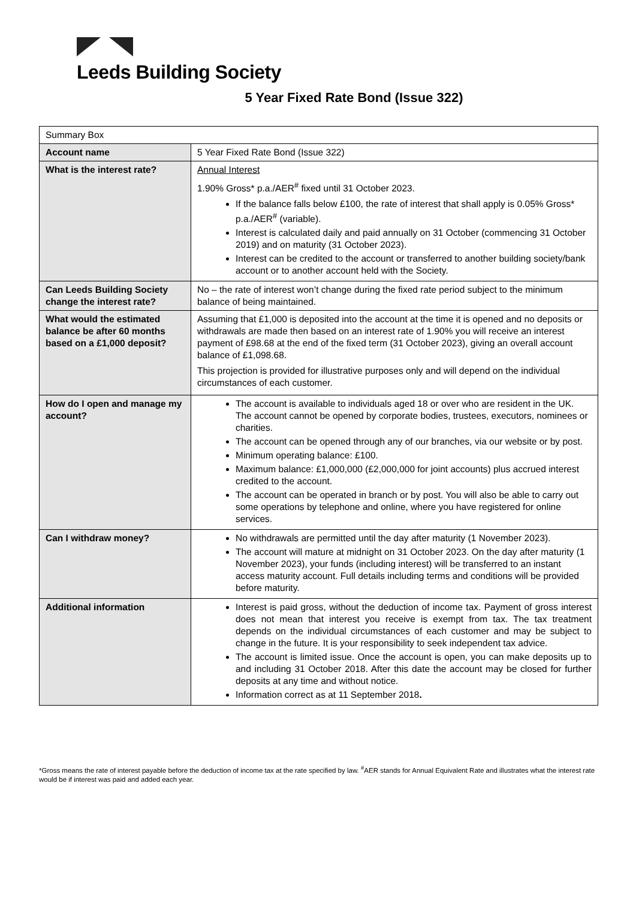Leeds Building Society
5 Year Fixed Rate Bond (Issue 322)
| Summary Box | |
| Account name | 5 Year Fixed Rate Bond (Issue 322) |
| What is the interest rate? | Annual Interest 1.90% Gross* p.a./AER<sup>#</sup> fixed until 31 October 2023. If the balance falls below £100, the rate of interest that shall apply is 0.05% Gross* p.a./AER<sup>#</sup> (variable). Interest is calculated daily and paid annually on 31 October (commencing 31 October 2019) and on maturity (31 October 2023). Interest can be credited to the account or transferred to another building society/bank account or to another account held with the Society. |
| Can Leeds Building Society change the interest rate? | No – the rate of interest won’t change during the fixed rate period subject to the minimum balance of being maintained. |
| What would the estimated balance be after 60 months based on a £1,000 deposit? | Assuming that £1,000 is deposited into the account at the time it is opened and no deposits or withdrawals are made then based on an interest rate of 1.90% you will receive an interest payment of £98.68 at the end of the fixed term (31 October 2023), giving an overall account balance of £1,098.68. This projection is provided for illustrative purposes only and will depend on the individual circumstances of each customer. |
| How do I open and manage my account? | The account is available to individuals aged 18 or over who are resident in the UK. The account cannot be opened by corporate bodies, trustees, executors, nominees or charities. The account can be opened through any of our branches, via our website or by post. Minimum operating balance: £100. Maximum balance: £1,000,000 (£2,000,000 for joint accounts) plus accrued interest credited to the account. The account can be operated in branch or by post. You will also be able to carry out some operations by telephone and online, where you have registered for online services. |
| Can I withdraw money? | No withdrawals are permitted until the day after maturity (1 November 2023). The account will mature at midnight on 31 October 2023. On the day after maturity (1 November 2023), your funds (including interest) will be transferred to an instant access maturity account. Full details including terms and conditions will be provided before maturity. |
| Additional information | Interest is paid gross, without the deduction of income tax. Payment of gross interest does not mean that interest you receive is exempt from tax. The tax treatment depends on the individual circumstances of each customer and may be subject to change in the future. It is your responsibility to seek independent tax advice. The account is limited issue. Once the account is open, you can make deposits up to and including 31 October 2018. After this date the account may be closed for further deposits at any time and without notice. Information correct as at 11 September 2018 . |
*Gross means the rate of interest payable before the deduction of income tax at the rate specified by law. <sup>#</sup>AER stands for Annual Equivalent Rate and illustrates what the interest rate would be if interest was paid and added each year.